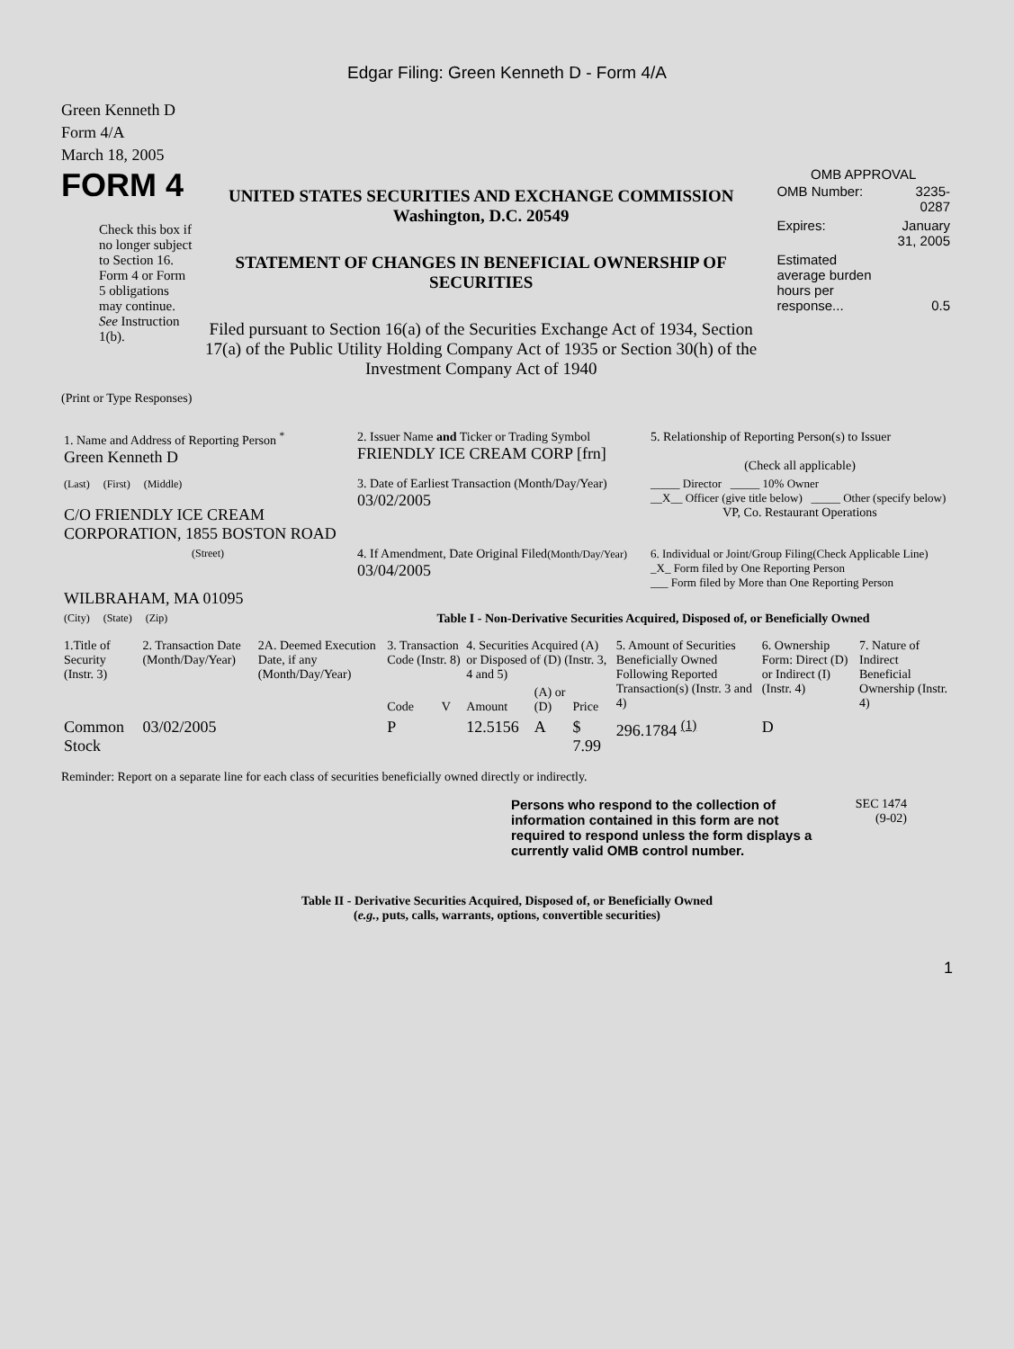Edgar Filing: Green Kenneth D - Form 4/A
Green Kenneth D
Form 4/A
March 18, 2005
FORM 4
Check this box if no longer subject to Section 16. Form 4 or Form 5 obligations may continue. See Instruction 1(b).
UNITED STATES SECURITIES AND EXCHANGE COMMISSION
Washington, D.C. 20549
STATEMENT OF CHANGES IN BENEFICIAL OWNERSHIP OF SECURITIES
Filed pursuant to Section 16(a) of the Securities Exchange Act of 1934, Section 17(a) of the Public Utility Holding Company Act of 1935 or Section 30(h) of the Investment Company Act of 1940
OMB APPROVAL
| OMB Number: | 3235-0287 |
| Expires: | January 31, 2005 |
| Estimated average burden hours per response... | 0.5 |
(Print or Type Responses)
| 1. Name and Address of Reporting Person <sup>*</sup> Green Kenneth D | 2. Issuer Name and Ticker or Trading Symbol FRIENDLY ICE CREAM CORP [frn] | 5. Relationship of Reporting Person(s) to Issuer (Check all applicable) |
| (Last) (First) (Middle) C/O FRIENDLY ICE CREAM CORPORATION, 1855 BOSTON ROAD | 3. Date of Earliest Transaction (Month/Day/Year) 03/02/2005 | _____ Director _____ 10% Owner __X__ Officer (give title below) _____ Other (specify below) VP, Co. Restaurant Operations |
| (Street) WILBRAHAM, MA 01095 | 4. If Amendment, Date Original Filed (Month/Day/Year) 03/04/2005 | 6. Individual or Joint/Group Filing(Check Applicable Line) _X_ Form filed by One Reporting Person ___ Form filed by More than One Reporting Person |
| (City) (State) (Zip) | Table I - Non-Derivative Securities Acquired, Disposed of, or Beneficially Owned | |
| 1.Title of Security (Instr. 3) | 2. Transaction Date (Month/Day/Year) | 2A. Deemed Execution Date, if any (Month/Day/Year) | 3. Transaction Code (Instr. 8) | | 4. Securities Acquired (A) or Disposed of (D) (Instr. 3, 4 and 5) | | | 5. Amount of Securities Beneficially Owned Following Reported Transaction(s) (Instr. 3 and 4) | 6. Ownership Form: Direct (D) or Indirect (I) (Instr. 4) | 7. Nature of Indirect Beneficial Ownership (Instr. 4) |
| --- | --- | --- | --- | --- | --- | --- | --- | --- | --- | --- |
| | | | Code | V | Amount | (A) or (D) | Price | | | |
| Common Stock | 03/02/2005 | | P | | 12.5156 | A | $ 7.99 | 296.1784 <sup>(1)</sup> | D | |
Reminder: Report on a separate line for each class of securities beneficially owned directly or indirectly.
Persons who respond to the collection of information contained in this form are not required to respond unless the form displays a currently valid OMB control number.
SEC 1474
(9-02)
Table II - Derivative Securities Acquired, Disposed of, or Beneficially Owned
(e.g., puts, calls, warrants, options, convertible securities)
1